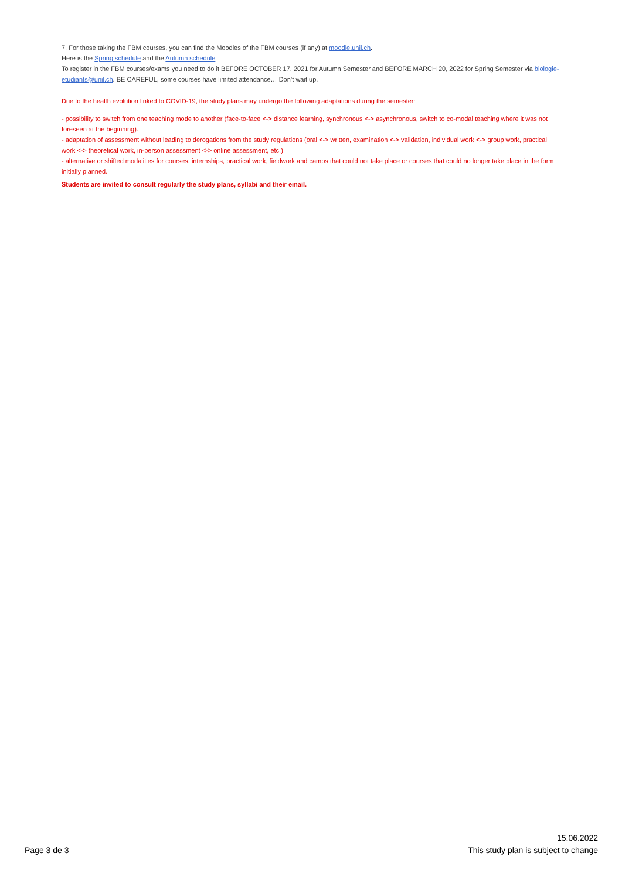7. For those taking the FBM courses, you can find the Moodles of the FBM courses (if any) at moodle.unil.ch.
Here is the Spring schedule and the Autumn schedule
To register in the FBM courses/exams you need to do it BEFORE OCTOBER 17, 2021 for Autumn Semester and BEFORE MARCH 20, 2022 for Spring Semester via biologie-etudiants@unil.ch. BE CAREFUL, some courses have limited attendance… Don’t wait up.
Due to the health evolution linked to COVID-19, the study plans may undergo the following adaptations during the semester:
- possibility to switch from one teaching mode to another (face-to-face <-> distance learning, synchronous <-> asynchronous, switch to co-modal teaching where it was not foreseen at the beginning).
- adaptation of assessment without leading to derogations from the study regulations (oral <-> written, examination <-> validation, individual work <-> group work, practical work <-> theoretical work, in-person assessment <-> online assessment, etc.)
- alternative or shifted modalities for courses, internships, practical work, fieldwork and camps that could not take place or courses that could no longer take place in the form initially planned.
Students are invited to consult regularly the study plans, syllabi and their email.
Page 3 de 3
15.06.2022
This study plan is subject to change